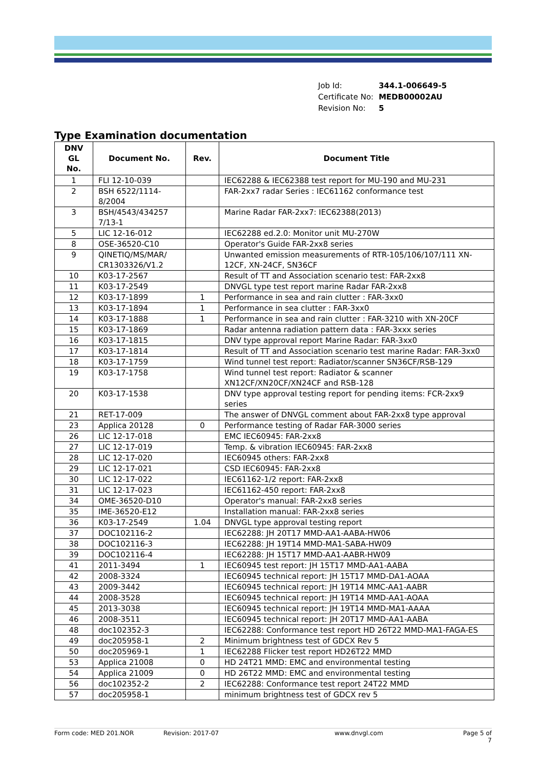| Job Id: | 344.1-006649-5 |
| Certificate No: | MEDB00002AU |
| Revision No: | 5 |
Type Examination documentation
| DNV GL No. | Document No. | Rev. | Document Title |
| --- | --- | --- | --- |
| 1 | FLI 12-10-039 | | IEC62288 & IEC62388 test report for MU-190 and MU-231 |
| 2 | BSH 6522/1114- 8/2004 | | FAR-2xx7 radar Series : IEC61162 conformance test |
| 3 | BSH/4543/434257 7/13-1 | | Marine Radar FAR-2xx7: IEC62388(2013) |
| 5 | LIC 12-16-012 | | IEC62288 ed.2.0: Monitor unit MU-270W |
| 8 | OSE-36520-C10 | | Operator's Guide FAR-2xx8 series |
| 9 | QINETIQ/MS/MAR/ CR1303326/V1.2 | | Unwanted emission measurements of RTR-105/106/107/111 XN-12CF, XN-24CF, SN36CF |
| 10 | K03-17-2567 | | Result of TT and Association scenario test: FAR-2xx8 |
| 11 | K03-17-2549 | | DNVGL type test report marine Radar FAR-2xx8 |
| 12 | K03-17-1899 | 1 | Performance in sea and rain clutter : FAR-3xx0 |
| 13 | K03-17-1894 | 1 | Performance in sea clutter : FAR-3xx0 |
| 14 | K03-17-1888 | 1 | Performance in sea and rain clutter : FAR-3210 with XN-20CF |
| 15 | K03-17-1869 | | Radar antenna radiation pattern data : FAR-3xxx series |
| 16 | K03-17-1815 | | DNV type approval report Marine Radar: FAR-3xx0 |
| 17 | K03-17-1814 | | Result of TT and Association scenario test marine Radar: FAR-3xx0 |
| 18 | K03-17-1759 | | Wind tunnel test report: Radiator/scanner SN36CF/RSB-129 |
| 19 | K03-17-1758 | | Wind tunnel test report: Radiator & scanner XN12CF/XN20CF/XN24CF and RSB-128 |
| 20 | K03-17-1538 | | DNV type approval testing report for pending items: FCR-2xx9 series |
| 21 | RET-17-009 | | The answer of DNVGL comment about FAR-2xx8 type approval |
| 23 | Applica 20128 | 0 | Performance testing of Radar FAR-3000 series |
| 26 | LIC 12-17-018 | | EMC IEC60945: FAR-2xx8 |
| 27 | LIC 12-17-019 | | Temp. & vibration IEC60945: FAR-2xx8 |
| 28 | LIC 12-17-020 | | IEC60945 others: FAR-2xx8 |
| 29 | LIC 12-17-021 | | CSD IEC60945: FAR-2xx8 |
| 30 | LIC 12-17-022 | | IEC61162-1/2 report: FAR-2xx8 |
| 31 | LIC 12-17-023 | | IEC61162-450 report: FAR-2xx8 |
| 34 | OME-36520-D10 | | Operator's manual: FAR-2xx8 series |
| 35 | IME-36520-E12 | | Installation manual: FAR-2xx8 series |
| 36 | K03-17-2549 | 1.04 | DNVGL type approval testing report |
| 37 | DOC102116-2 | | IEC62288: JH 20T17 MMD-AA1-AABA-HW06 |
| 38 | DOC102116-3 | | IEC62288: JH 19T14 MMD-MA1-SABA-HW09 |
| 39 | DOC102116-4 | | IEC62288: JH 15T17 MMD-AA1-AABR-HW09 |
| 41 | 2011-3494 | 1 | IEC60945 test report: JH 15T17 MMD-AA1-AABA |
| 42 | 2008-3324 | | IEC60945 technical report: JH 15T17 MMD-DA1-AOAA |
| 43 | 2009-3442 | | IEC60945 technical report: JH 19T14 MMC-AA1-AABR |
| 44 | 2008-3528 | | IEC60945 technical report: JH 19T14 MMD-AA1-AOAA |
| 45 | 2013-3038 | | IEC60945 technical report: JH 19T14 MMD-MA1-AAAA |
| 46 | 2008-3511 | | IEC60945 technical report: JH 20T17 MMD-AA1-AABA |
| 48 | doc102352-3 | | IEC62288: Conformance test report HD 26T22 MMD-MA1-FAGA-ES |
| 49 | doc205958-1 | 2 | Minimum brightness test of GDCX Rev 5 |
| 50 | doc205969-1 | 1 | IEC62288 Flicker test report HD26T22 MMD |
| 53 | Applica 21008 | 0 | HD 24T21 MMD: EMC and environmental testing |
| 54 | Applica 21009 | 0 | HD 26T22 MMD: EMC and environmental testing |
| 56 | doc102352-2 | 2 | IEC62288: Conformance test report 24T22 MMD |
| 57 | doc205958-1 | | minimum brightness test of GDCX rev 5 |
Form code: MED 201.NOR Revision: 2017-07 www.dnvgl.com Page 5 of 7